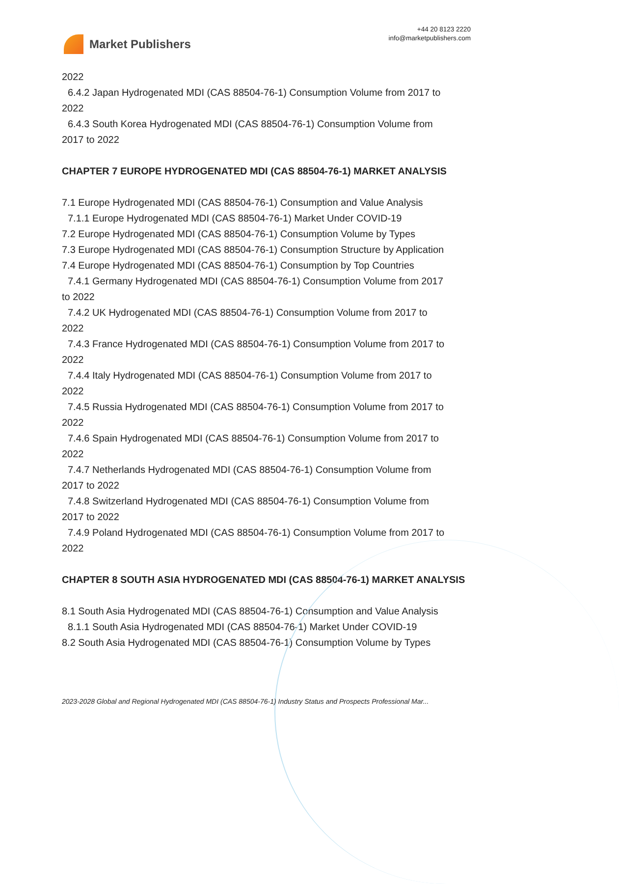Market Publishers
+44 20 8123 2220
info@marketpublishers.com
2022
6.4.2 Japan Hydrogenated MDI (CAS 88504-76-1) Consumption Volume from 2017 to
2022
6.4.3 South Korea Hydrogenated MDI (CAS 88504-76-1) Consumption Volume from
2017 to 2022
CHAPTER 7 EUROPE HYDROGENATED MDI (CAS 88504-76-1) MARKET ANALYSIS
7.1 Europe Hydrogenated MDI (CAS 88504-76-1) Consumption and Value Analysis
7.1.1 Europe Hydrogenated MDI (CAS 88504-76-1) Market Under COVID-19
7.2 Europe Hydrogenated MDI (CAS 88504-76-1) Consumption Volume by Types
7.3 Europe Hydrogenated MDI (CAS 88504-76-1) Consumption Structure by Application
7.4 Europe Hydrogenated MDI (CAS 88504-76-1) Consumption by Top Countries
7.4.1 Germany Hydrogenated MDI (CAS 88504-76-1) Consumption Volume from 2017
to 2022
7.4.2 UK Hydrogenated MDI (CAS 88504-76-1) Consumption Volume from 2017 to
2022
7.4.3 France Hydrogenated MDI (CAS 88504-76-1) Consumption Volume from 2017 to
2022
7.4.4 Italy Hydrogenated MDI (CAS 88504-76-1) Consumption Volume from 2017 to
2022
7.4.5 Russia Hydrogenated MDI (CAS 88504-76-1) Consumption Volume from 2017 to
2022
7.4.6 Spain Hydrogenated MDI (CAS 88504-76-1) Consumption Volume from 2017 to
2022
7.4.7 Netherlands Hydrogenated MDI (CAS 88504-76-1) Consumption Volume from
2017 to 2022
7.4.8 Switzerland Hydrogenated MDI (CAS 88504-76-1) Consumption Volume from
2017 to 2022
7.4.9 Poland Hydrogenated MDI (CAS 88504-76-1) Consumption Volume from 2017 to
2022
CHAPTER 8 SOUTH ASIA HYDROGENATED MDI (CAS 88504-76-1) MARKET ANALYSIS
8.1 South Asia Hydrogenated MDI (CAS 88504-76-1) Consumption and Value Analysis
8.1.1 South Asia Hydrogenated MDI (CAS 88504-76-1) Market Under COVID-19
8.2 South Asia Hydrogenated MDI (CAS 88504-76-1) Consumption Volume by Types
2023-2028 Global and Regional Hydrogenated MDI (CAS 88504-76-1) Industry Status and Prospects Professional Mar...